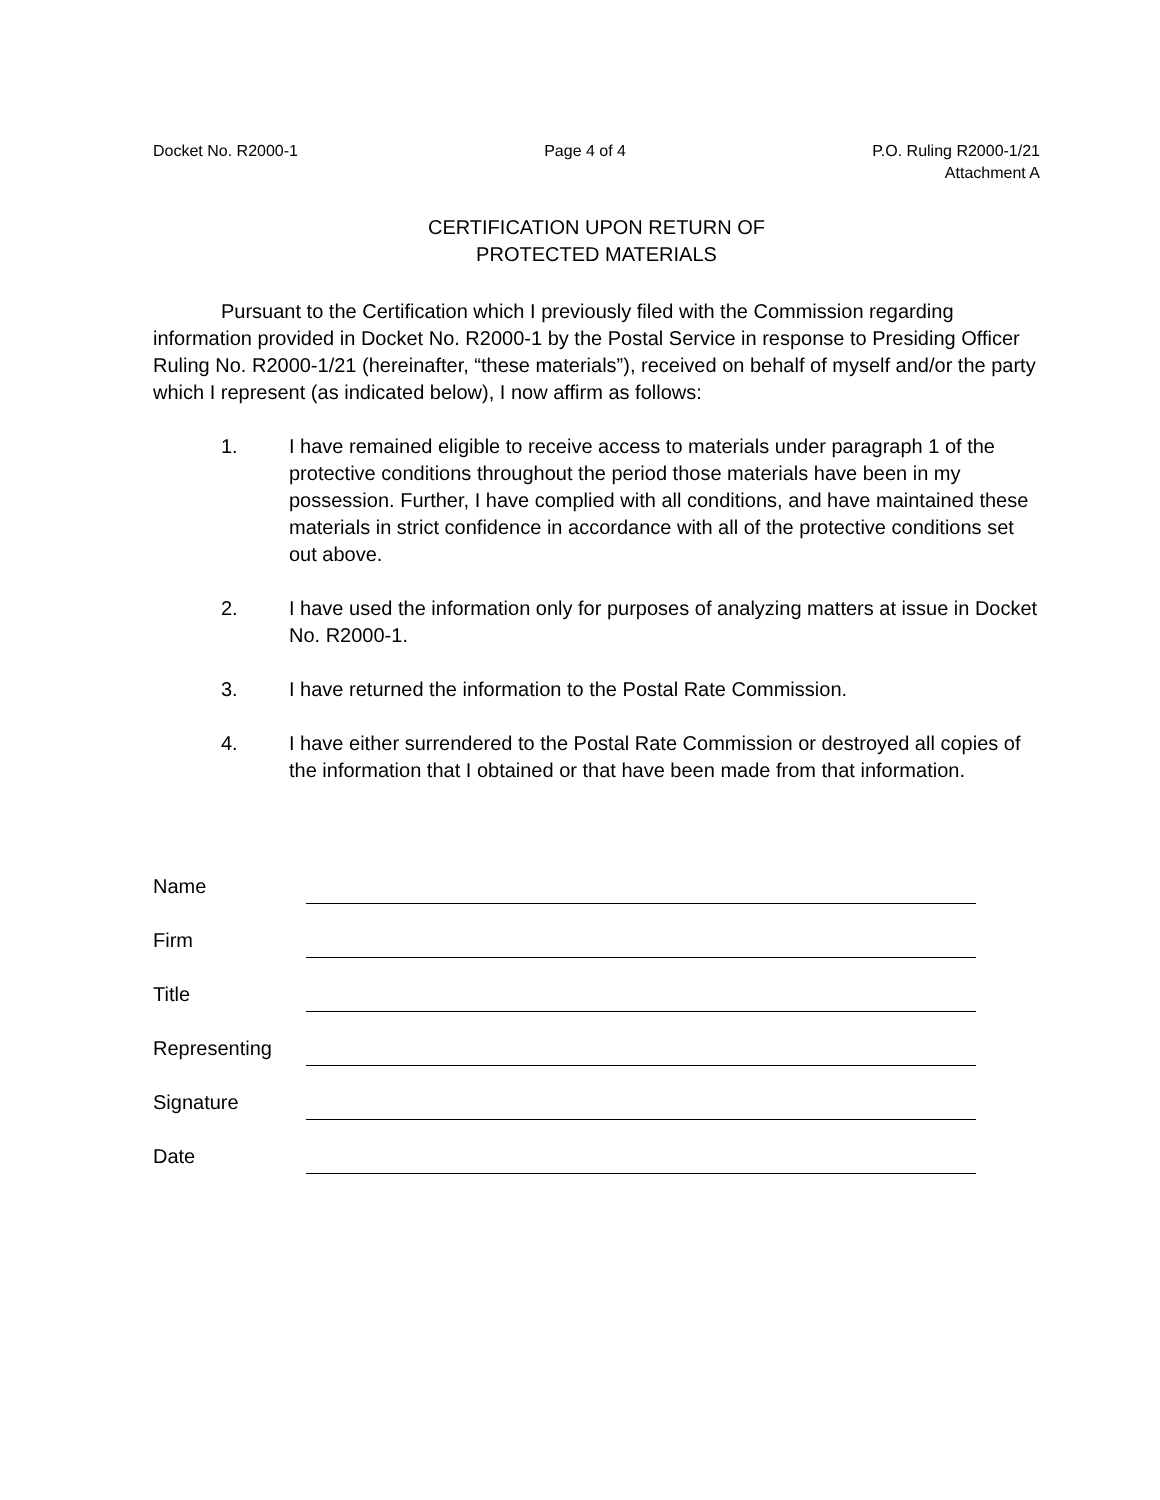Docket No. R2000-1 Page 4 of 4 P.O. Ruling R2000-1/21
Attachment A
CERTIFICATION UPON RETURN OF
PROTECTED MATERIALS
Pursuant to the Certification which I previously filed with the Commission regarding information provided in Docket No. R2000-1 by the Postal Service in response to Presiding Officer Ruling No. R2000-1/21 (hereinafter, “these materials”), received on behalf of myself and/or the party which I represent (as indicated below), I now affirm as follows:
1. I have remained eligible to receive access to materials under paragraph 1 of the protective conditions throughout the period those materials have been in my possession. Further, I have complied with all conditions, and have maintained these materials in strict confidence in accordance with all of the protective conditions set out above.
2. I have used the information only for purposes of analyzing matters at issue in Docket No. R2000-1.
3. I have returned the information to the Postal Rate Commission.
4. I have either surrendered to the Postal Rate Commission or destroyed all copies of the information that I obtained or that have been made from that information.
Name
Firm
Title
Representing
Signature
Date